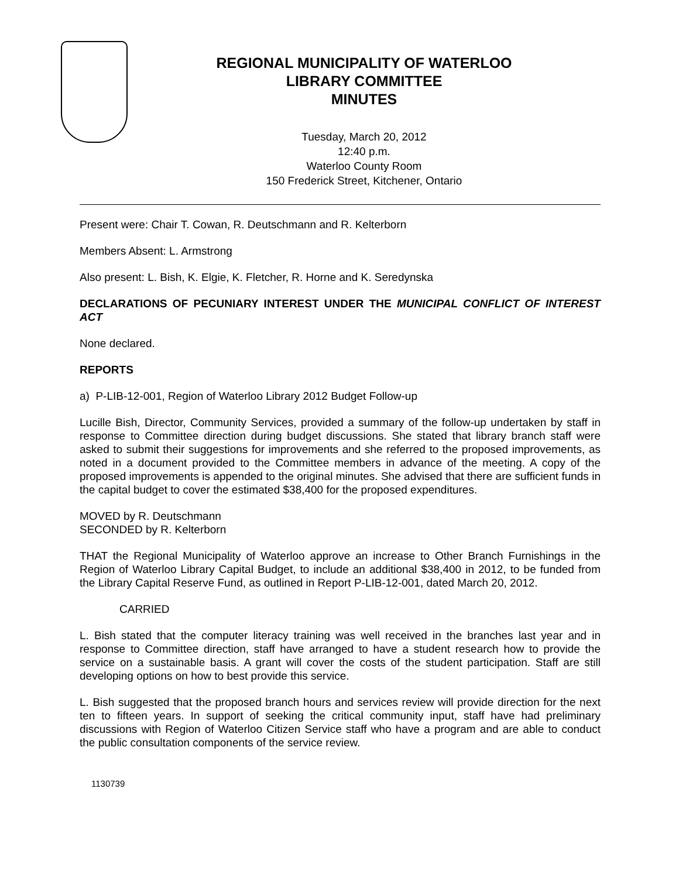REGIONAL MUNICIPALITY OF WATERLOO
LIBRARY COMMITTEE
MINUTES
Tuesday, March 20, 2012
12:40 p.m.
Waterloo County Room
150 Frederick Street, Kitchener, Ontario
Present were: Chair T. Cowan, R. Deutschmann and R. Kelterborn
Members Absent: L. Armstrong
Also present: L. Bish, K. Elgie, K. Fletcher, R. Horne and K. Seredynska
DECLARATIONS OF PECUNIARY INTEREST UNDER THE MUNICIPAL CONFLICT OF INTEREST ACT
None declared.
REPORTS
a) P-LIB-12-001, Region of Waterloo Library 2012 Budget Follow-up
Lucille Bish, Director, Community Services, provided a summary of the follow-up undertaken by staff in response to Committee direction during budget discussions. She stated that library branch staff were asked to submit their suggestions for improvements and she referred to the proposed improvements, as noted in a document provided to the Committee members in advance of the meeting. A copy of the proposed improvements is appended to the original minutes. She advised that there are sufficient funds in the capital budget to cover the estimated $38,400 for the proposed expenditures.
MOVED by R. Deutschmann
SECONDED by R. Kelterborn
THAT the Regional Municipality of Waterloo approve an increase to Other Branch Furnishings in the Region of Waterloo Library Capital Budget, to include an additional $38,400 in 2012, to be funded from the Library Capital Reserve Fund, as outlined in Report P-LIB-12-001, dated March 20, 2012.
CARRIED
L. Bish stated that the computer literacy training was well received in the branches last year and in response to Committee direction, staff have arranged to have a student research how to provide the service on a sustainable basis. A grant will cover the costs of the student participation. Staff are still developing options on how to best provide this service.
L. Bish suggested that the proposed branch hours and services review will provide direction for the next ten to fifteen years. In support of seeking the critical community input, staff have had preliminary discussions with Region of Waterloo Citizen Service staff who have a program and are able to conduct the public consultation components of the service review.
1130739